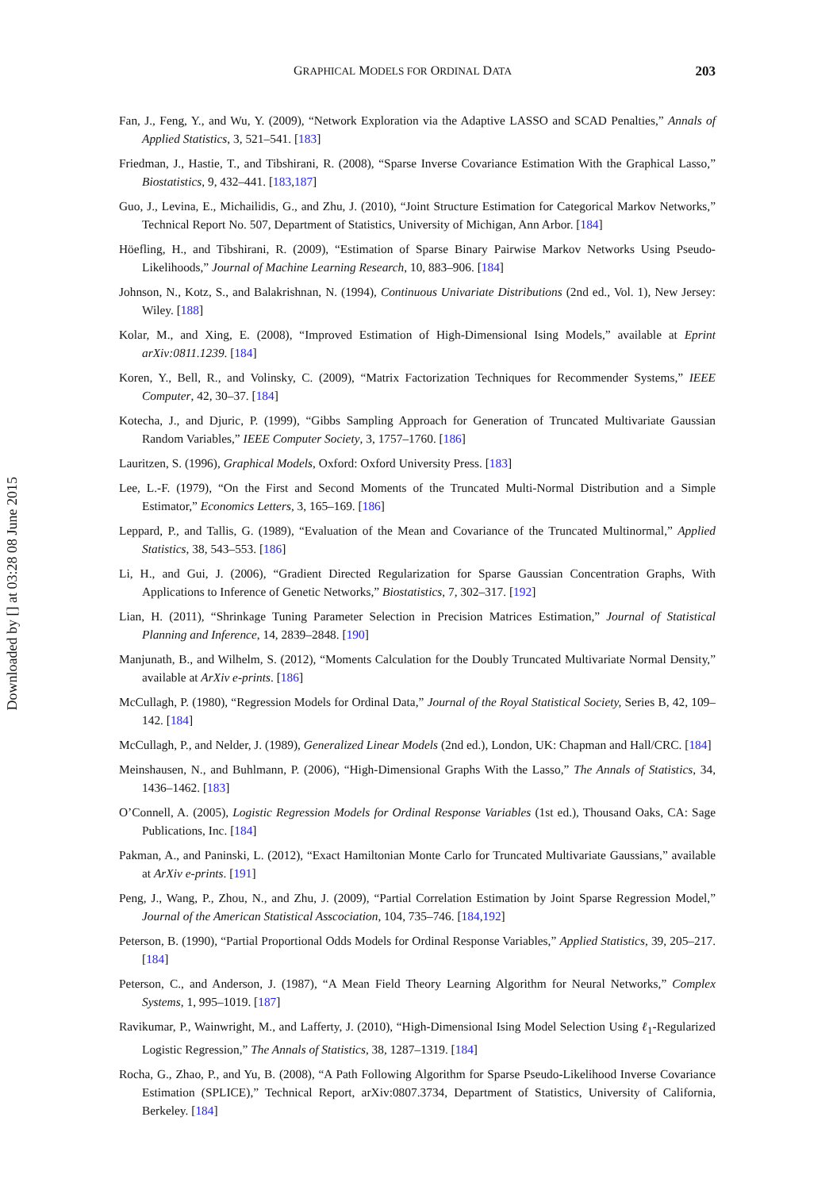Downloaded by [] at 03:28 08 June 2015
GRAPHICAL MODELS FOR ORDINAL DATA 203
Fan, J., Feng, Y., and Wu, Y. (2009), “Network Exploration via the Adaptive LASSO and SCAD Penalties,” Annals of Applied Statistics, 3, 521–541. [183]
Friedman, J., Hastie, T., and Tibshirani, R. (2008), “Sparse Inverse Covariance Estimation With the Graphical Lasso,” Biostatistics, 9, 432–441. [183,187]
Guo, J., Levina, E., Michailidis, G., and Zhu, J. (2010), “Joint Structure Estimation for Categorical Markov Networks,” Technical Report No. 507, Department of Statistics, University of Michigan, Ann Arbor. [184]
Höefling, H., and Tibshirani, R. (2009), “Estimation of Sparse Binary Pairwise Markov Networks Using Pseudo-Likelihoods,” Journal of Machine Learning Research, 10, 883–906. [184]
Johnson, N., Kotz, S., and Balakrishnan, N. (1994), Continuous Univariate Distributions (2nd ed., Vol. 1), New Jersey: Wiley. [188]
Kolar, M., and Xing, E. (2008), “Improved Estimation of High-Dimensional Ising Models,” available at Eprint arXiv:0811.1239. [184]
Koren, Y., Bell, R., and Volinsky, C. (2009), “Matrix Factorization Techniques for Recommender Systems,” IEEE Computer, 42, 30–37. [184]
Kotecha, J., and Djuric, P. (1999), “Gibbs Sampling Approach for Generation of Truncated Multivariate Gaussian Random Variables,” IEEE Computer Society, 3, 1757–1760. [186]
Lauritzen, S. (1996), Graphical Models, Oxford: Oxford University Press. [183]
Lee, L.-F. (1979), “On the First and Second Moments of the Truncated Multi-Normal Distribution and a Simple Estimator,” Economics Letters, 3, 165–169. [186]
Leppard, P., and Tallis, G. (1989), “Evaluation of the Mean and Covariance of the Truncated Multinormal,” Applied Statistics, 38, 543–553. [186]
Li, H., and Gui, J. (2006), “Gradient Directed Regularization for Sparse Gaussian Concentration Graphs, With Applications to Inference of Genetic Networks,” Biostatistics, 7, 302–317. [192]
Lian, H. (2011), “Shrinkage Tuning Parameter Selection in Precision Matrices Estimation,” Journal of Statistical Planning and Inference, 14, 2839–2848. [190]
Manjunath, B., and Wilhelm, S. (2012), “Moments Calculation for the Doubly Truncated Multivariate Normal Density,” available at ArXiv e-prints. [186]
McCullagh, P. (1980), “Regression Models for Ordinal Data,” Journal of the Royal Statistical Society, Series B, 42, 109–142. [184]
McCullagh, P., and Nelder, J. (1989), Generalized Linear Models (2nd ed.), London, UK: Chapman and Hall/CRC. [184]
Meinshausen, N., and Buhlmann, P. (2006), “High-Dimensional Graphs With the Lasso,” The Annals of Statistics, 34, 1436–1462. [183]
O’Connell, A. (2005), Logistic Regression Models for Ordinal Response Variables (1st ed.), Thousand Oaks, CA: Sage Publications, Inc. [184]
Pakman, A., and Paninski, L. (2012), “Exact Hamiltonian Monte Carlo for Truncated Multivariate Gaussians,” available at ArXiv e-prints. [191]
Peng, J., Wang, P., Zhou, N., and Zhu, J. (2009), “Partial Correlation Estimation by Joint Sparse Regression Model,” Journal of the American Statistical Asscociation, 104, 735–746. [184,192]
Peterson, B. (1990), “Partial Proportional Odds Models for Ordinal Response Variables,” Applied Statistics, 39, 205–217. [184]
Peterson, C., and Anderson, J. (1987), “A Mean Field Theory Learning Algorithm for Neural Networks,” Complex Systems, 1, 995–1019. [187]
Ravikumar, P., Wainwright, M., and Lafferty, J. (2010), “High-Dimensional Ising Model Selection Using ℓ<sub>1</sub>-Regularized Logistic Regression,” The Annals of Statistics, 38, 1287–1319. [184]
Rocha, G., Zhao, P., and Yu, B. (2008), “A Path Following Algorithm for Sparse Pseudo-Likelihood Inverse Covariance Estimation (SPLICE),” Technical Report, arXiv:0807.3734, Department of Statistics, University of California, Berkeley. [184]